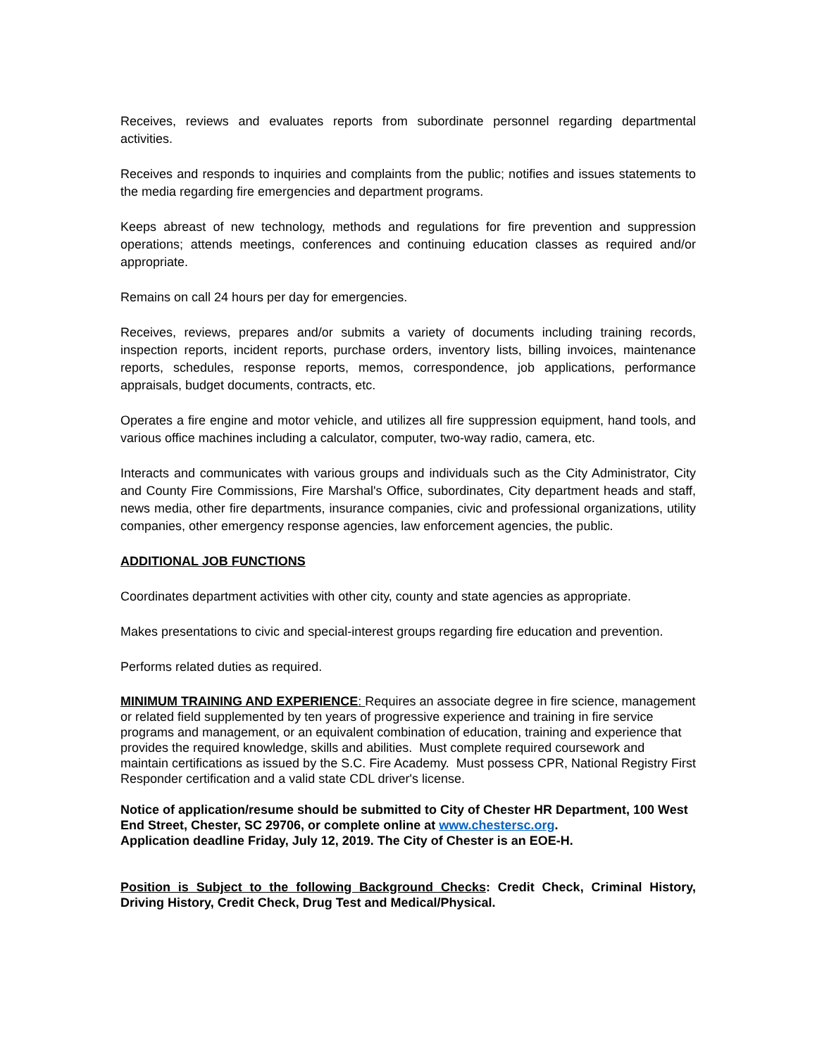Receives, reviews and evaluates reports from subordinate personnel regarding departmental activities.
Receives and responds to inquiries and complaints from the public; notifies and issues statements to the media regarding fire emergencies and department programs.
Keeps abreast of new technology, methods and regulations for fire prevention and suppression operations; attends meetings, conferences and continuing education classes as required and/or appropriate.
Remains on call 24 hours per day for emergencies.
Receives, reviews, prepares and/or submits a variety of documents including training records, inspection reports, incident reports, purchase orders, inventory lists, billing invoices, maintenance reports, schedules, response reports, memos, correspondence, job applications, performance appraisals, budget documents, contracts, etc.
Operates a fire engine and motor vehicle, and utilizes all fire suppression equipment, hand tools, and various office machines including a calculator, computer, two-way radio, camera, etc.
Interacts and communicates with various groups and individuals such as the City Administrator, City and County Fire Commissions, Fire Marshal's Office, subordinates, City department heads and staff, news media, other fire departments, insurance companies, civic and professional organizations, utility companies, other emergency response agencies, law enforcement agencies, the public.
ADDITIONAL JOB FUNCTIONS
Coordinates department activities with other city, county and state agencies as appropriate.
Makes presentations to civic and special-interest groups regarding fire education and prevention.
Performs related duties as required.
MINIMUM TRAINING AND EXPERIENCE: Requires an associate degree in fire science, management or related field supplemented by ten years of progressive experience and training in fire service programs and management, or an equivalent combination of education, training and experience that provides the required knowledge, skills and abilities. Must complete required coursework and maintain certifications as issued by the S.C. Fire Academy. Must possess CPR, National Registry First Responder certification and a valid state CDL driver's license.
Notice of application/resume should be submitted to City of Chester HR Department, 100 West End Street, Chester, SC 29706, or complete online at www.chestersc.org.
Application deadline Friday, July 12, 2019. The City of Chester is an EOE-H.
Position is Subject to the following Background Checks: Credit Check, Criminal History, Driving History, Credit Check, Drug Test and Medical/Physical.